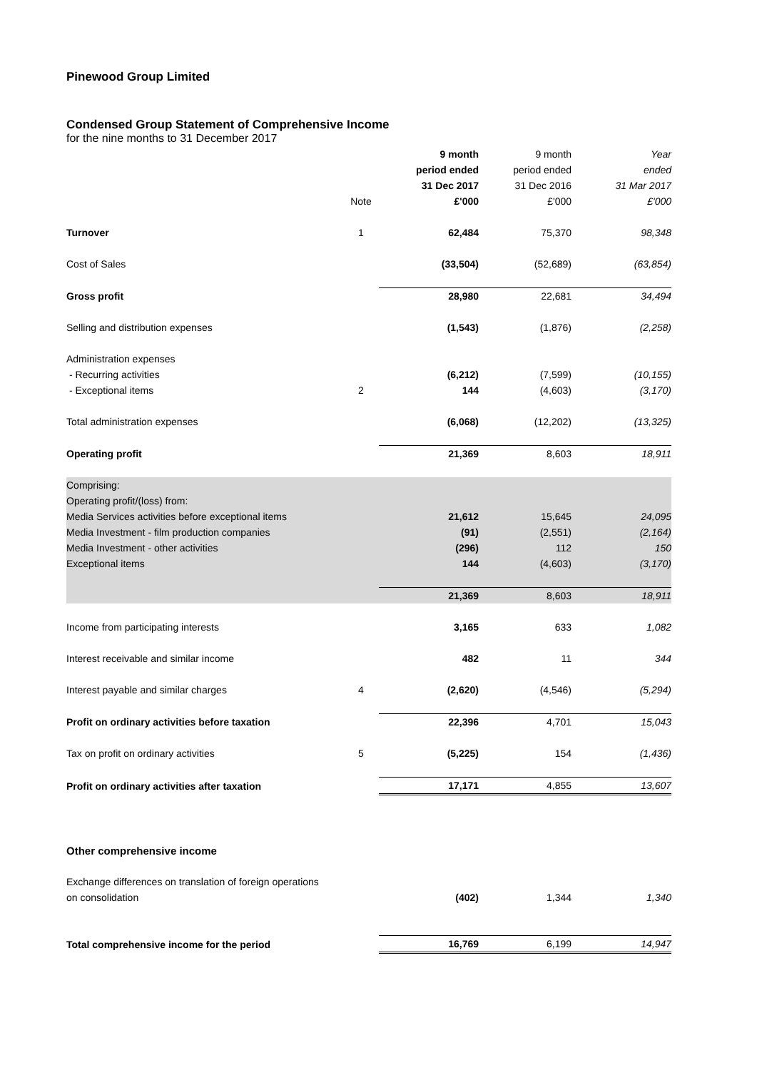Pinewood Group Limited
Condensed Group Statement of Comprehensive Income
for the nine months to 31 December 2017
| | | 9 month | 9 month | Year |
| --- | --- | --- | --- | --- |
| | | period ended | period ended | ended |
| | | 31 Dec 2017 | 31 Dec 2016 | 31 Mar 2017 |
| | Note | £'000 | £'000 | £'000 |
| Turnover | 1 | 62,484 | 75,370 | 98,348 |
| Cost of Sales | | (33,504) | (52,689) | (63,854) |
| Gross profit | | 28,980 | 22,681 | 34,494 |
| Selling and distribution expenses | | (1,543) | (1,876) | (2,258) |
| Administration expenses | | | | |
| - Recurring activities | | (6,212) | (7,599) | (10,155) |
| - Exceptional items | 2 | 144 | (4,603) | (3,170) |
| Total administration expenses | | (6,068) | (12,202) | (13,325) |
| Operating profit | | 21,369 | 8,603 | 18,911 |
| Comprising: | | | | |
| Operating profit/(loss) from: | | | | |
| Media Services activities before exceptional items | | 21,612 | 15,645 | 24,095 |
| Media Investment - film production companies | | (91) | (2,551) | (2,164) |
| Media Investment - other activities | | (296) | 112 | 150 |
| Exceptional items | | 144 | (4,603) | (3,170) |
| | | 21,369 | 8,603 | 18,911 |
| Income from participating interests | | 3,165 | 633 | 1,082 |
| Interest receivable and similar income | | 482 | 11 | 344 |
| Interest payable and similar charges | 4 | (2,620) | (4,546) | (5,294) |
| Profit on ordinary activities before taxation | | 22,396 | 4,701 | 15,043 |
| Tax on profit on ordinary activities | 5 | (5,225) | 154 | (1,436) |
| Profit on ordinary activities after taxation | | 17,171 | 4,855 | 13,607 |
| Other comprehensive income | | | | |
| Exchange differences on translation of foreign operations | | | | |
| on consolidation | | (402) | 1,344 | 1,340 |
| Total comprehensive income for the period | | 16,769 | 6,199 | 14,947 |